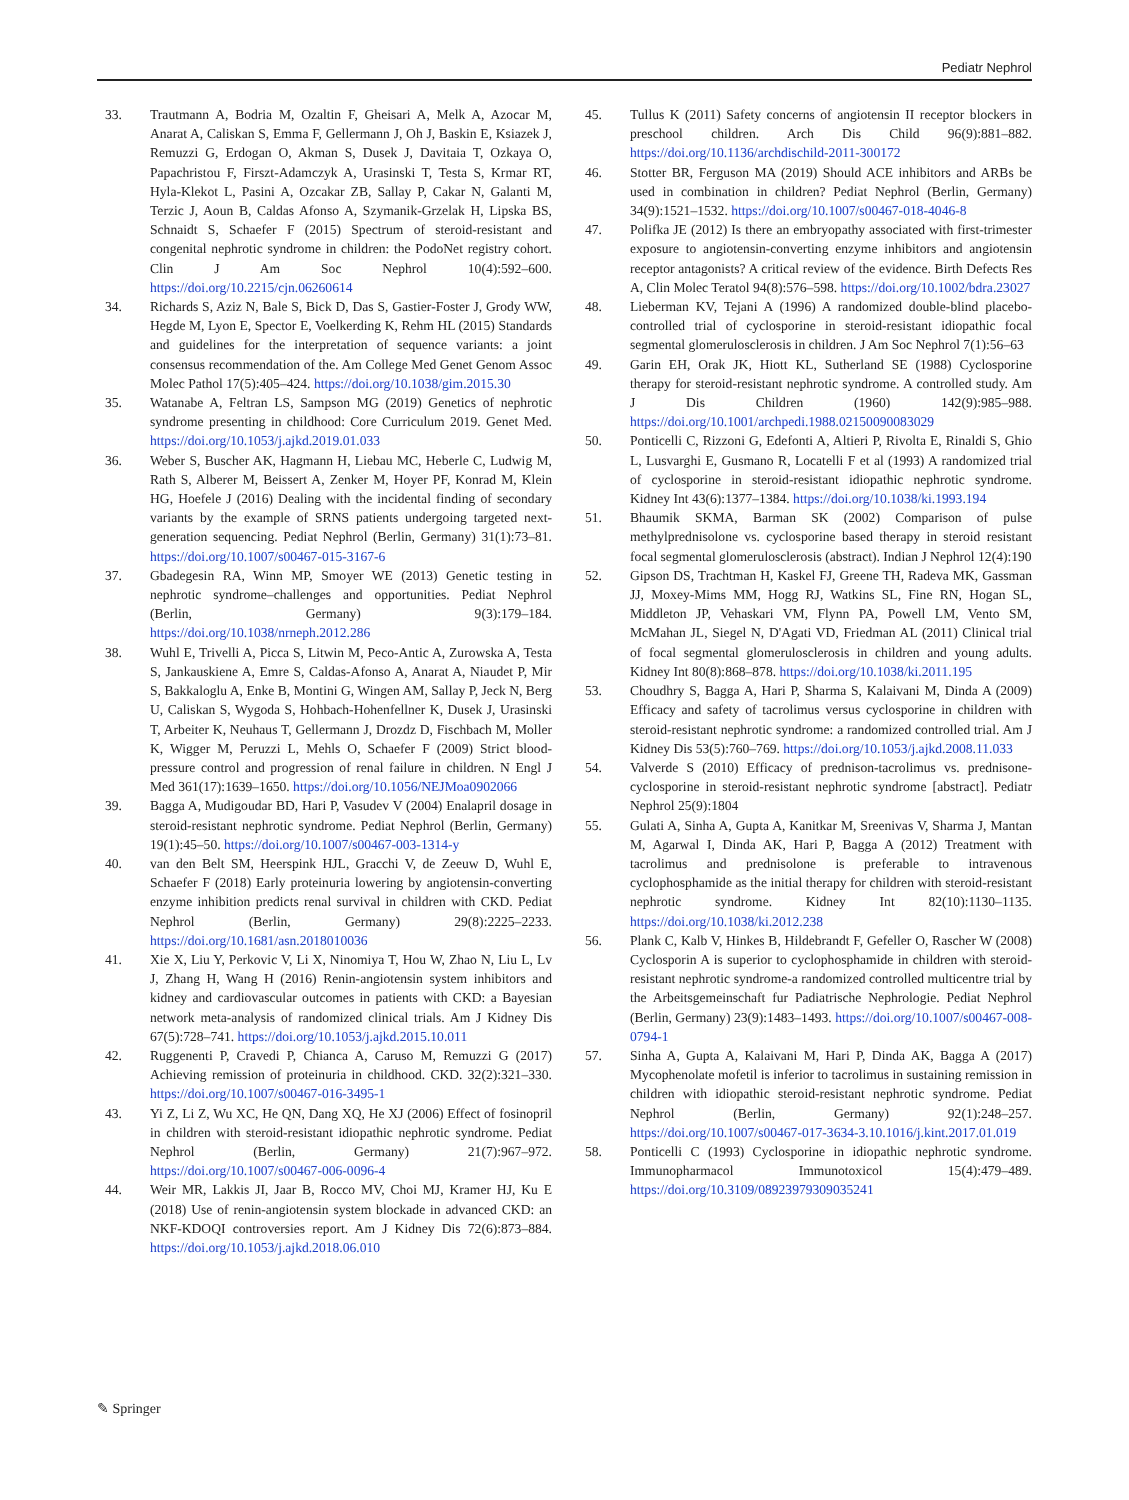Pediatr Nephrol
33. Trautmann A, Bodria M, Ozaltin F, Gheisari A, Melk A, Azocar M, Anarat A, Caliskan S, Emma F, Gellermann J, Oh J, Baskin E, Ksiazek J, Remuzzi G, Erdogan O, Akman S, Dusek J, Davitaia T, Ozkaya O, Papachristou F, Firszt-Adamczyk A, Urasinski T, Testa S, Krmar RT, Hyla-Klekot L, Pasini A, Ozcakar ZB, Sallay P, Cakar N, Galanti M, Terzic J, Aoun B, Caldas Afonso A, Szymanik-Grzelak H, Lipska BS, Schnaidt S, Schaefer F (2015) Spectrum of steroid-resistant and congenital nephrotic syndrome in children: the PodoNet registry cohort. Clin J Am Soc Nephrol 10(4):592–600. https://doi.org/10.2215/cjn.06260614
34. Richards S, Aziz N, Bale S, Bick D, Das S, Gastier-Foster J, Grody WW, Hegde M, Lyon E, Spector E, Voelkerding K, Rehm HL (2015) Standards and guidelines for the interpretation of sequence variants: a joint consensus recommendation of the. Am College Med Genet Genom Assoc Molec Pathol 17(5):405–424. https://doi.org/10.1038/gim.2015.30
35. Watanabe A, Feltran LS, Sampson MG (2019) Genetics of nephrotic syndrome presenting in childhood: Core Curriculum 2019. Genet Med. https://doi.org/10.1053/j.ajkd.2019.01.033
36. Weber S, Buscher AK, Hagmann H, Liebau MC, Heberle C, Ludwig M, Rath S, Alberer M, Beissert A, Zenker M, Hoyer PF, Konrad M, Klein HG, Hoefele J (2016) Dealing with the incidental finding of secondary variants by the example of SRNS patients undergoing targeted next-generation sequencing. Pediat Nephrol (Berlin, Germany) 31(1):73–81. https://doi.org/10.1007/s00467-015-3167-6
37. Gbadegesin RA, Winn MP, Smoyer WE (2013) Genetic testing in nephrotic syndrome–challenges and opportunities. Pediat Nephrol (Berlin, Germany) 9(3):179–184. https://doi.org/10.1038/nrneph.2012.286
38. Wuhl E, Trivelli A, Picca S, Litwin M, Peco-Antic A, Zurowska A, Testa S, Jankauskiene A, Emre S, Caldas-Afonso A, Anarat A, Niaudet P, Mir S, Bakkaloglu A, Enke B, Montini G, Wingen AM, Sallay P, Jeck N, Berg U, Caliskan S, Wygoda S, Hohbach-Hohenfellner K, Dusek J, Urasinski T, Arbeiter K, Neuhaus T, Gellermann J, Drozdz D, Fischbach M, Moller K, Wigger M, Peruzzi L, Mehls O, Schaefer F (2009) Strict blood-pressure control and progression of renal failure in children. N Engl J Med 361(17):1639–1650. https://doi.org/10.1056/NEJMoa0902066
39. Bagga A, Mudigoudar BD, Hari P, Vasudev V (2004) Enalapril dosage in steroid-resistant nephrotic syndrome. Pediat Nephrol (Berlin, Germany) 19(1):45–50. https://doi.org/10.1007/s00467-003-1314-y
40. van den Belt SM, Heerspink HJL, Gracchi V, de Zeeuw D, Wuhl E, Schaefer F (2018) Early proteinuria lowering by angiotensin-converting enzyme inhibition predicts renal survival in children with CKD. Pediat Nephrol (Berlin, Germany) 29(8):2225–2233. https://doi.org/10.1681/asn.2018010036
41. Xie X, Liu Y, Perkovic V, Li X, Ninomiya T, Hou W, Zhao N, Liu L, Lv J, Zhang H, Wang H (2016) Renin-angiotensin system inhibitors and kidney and cardiovascular outcomes in patients with CKD: a Bayesian network meta-analysis of randomized clinical trials. Am J Kidney Dis 67(5):728–741. https://doi.org/10.1053/j.ajkd.2015.10.011
42. Ruggenenti P, Cravedi P, Chianca A, Caruso M, Remuzzi G (2017) Achieving remission of proteinuria in childhood. CKD. 32(2):321–330. https://doi.org/10.1007/s00467-016-3495-1
43. Yi Z, Li Z, Wu XC, He QN, Dang XQ, He XJ (2006) Effect of fosinopril in children with steroid-resistant idiopathic nephrotic syndrome. Pediat Nephrol (Berlin, Germany) 21(7):967–972. https://doi.org/10.1007/s00467-006-0096-4
44. Weir MR, Lakkis JI, Jaar B, Rocco MV, Choi MJ, Kramer HJ, Ku E (2018) Use of renin-angiotensin system blockade in advanced CKD: an NKF-KDOQI controversies report. Am J Kidney Dis 72(6):873–884. https://doi.org/10.1053/j.ajkd.2018.06.010
45. Tullus K (2011) Safety concerns of angiotensin II receptor blockers in preschool children. Arch Dis Child 96(9):881–882. https://doi.org/10.1136/archdischild-2011-300172
46. Stotter BR, Ferguson MA (2019) Should ACE inhibitors and ARBs be used in combination in children? Pediat Nephrol (Berlin, Germany) 34(9):1521–1532. https://doi.org/10.1007/s00467-018-4046-8
47. Polifka JE (2012) Is there an embryopathy associated with first-trimester exposure to angiotensin-converting enzyme inhibitors and angiotensin receptor antagonists? A critical review of the evidence. Birth Defects Res A, Clin Molec Teratol 94(8):576–598. https://doi.org/10.1002/bdra.23027
48. Lieberman KV, Tejani A (1996) A randomized double-blind placebo-controlled trial of cyclosporine in steroid-resistant idiopathic focal segmental glomerulosclerosis in children. J Am Soc Nephrol 7(1):56–63
49. Garin EH, Orak JK, Hiott KL, Sutherland SE (1988) Cyclosporine therapy for steroid-resistant nephrotic syndrome. A controlled study. Am J Dis Children (1960) 142(9):985–988. https://doi.org/10.1001/archpedi.1988.02150090083029
50. Ponticelli C, Rizzoni G, Edefonti A, Altieri P, Rivolta E, Rinaldi S, Ghio L, Lusvarghi E, Gusmano R, Locatelli F et al (1993) A randomized trial of cyclosporine in steroid-resistant idiopathic nephrotic syndrome. Kidney Int 43(6):1377–1384. https://doi.org/10.1038/ki.1993.194
51. Bhaumik SKMA, Barman SK (2002) Comparison of pulse methylprednisolone vs. cyclosporine based therapy in steroid resistant focal segmental glomerulosclerosis (abstract). Indian J Nephrol 12(4):190
52. Gipson DS, Trachtman H, Kaskel FJ, Greene TH, Radeva MK, Gassman JJ, Moxey-Mims MM, Hogg RJ, Watkins SL, Fine RN, Hogan SL, Middleton JP, Vehaskari VM, Flynn PA, Powell LM, Vento SM, McMahan JL, Siegel N, D'Agati VD, Friedman AL (2011) Clinical trial of focal segmental glomerulosclerosis in children and young adults. Kidney Int 80(8):868–878. https://doi.org/10.1038/ki.2011.195
53. Choudhry S, Bagga A, Hari P, Sharma S, Kalaivani M, Dinda A (2009) Efficacy and safety of tacrolimus versus cyclosporine in children with steroid-resistant nephrotic syndrome: a randomized controlled trial. Am J Kidney Dis 53(5):760–769. https://doi.org/10.1053/j.ajkd.2008.11.033
54. Valverde S (2010) Efficacy of prednison-tacrolimus vs. prednisone-cyclosporine in steroid-resistant nephrotic syndrome [abstract]. Pediatr Nephrol 25(9):1804
55. Gulati A, Sinha A, Gupta A, Kanitkar M, Sreenivas V, Sharma J, Mantan M, Agarwal I, Dinda AK, Hari P, Bagga A (2012) Treatment with tacrolimus and prednisolone is preferable to intravenous cyclophosphamide as the initial therapy for children with steroid-resistant nephrotic syndrome. Kidney Int 82(10):1130–1135. https://doi.org/10.1038/ki.2012.238
56. Plank C, Kalb V, Hinkes B, Hildebrandt F, Gefeller O, Rascher W (2008) Cyclosporin A is superior to cyclophosphamide in children with steroid-resistant nephrotic syndrome-a randomized controlled multicentre trial by the Arbeitsgemeinschaft fur Padiatrische Nephrologie. Pediat Nephrol (Berlin, Germany) 23(9):1483–1493. https://doi.org/10.1007/s00467-008-0794-1
57. Sinha A, Gupta A, Kalaivani M, Hari P, Dinda AK, Bagga A (2017) Mycophenolate mofetil is inferior to tacrolimus in sustaining remission in children with idiopathic steroid-resistant nephrotic syndrome. Pediat Nephrol (Berlin, Germany) 92(1):248–257. https://doi.org/10.1007/s00467-017-3634-3.10.1016/j.kint.2017.01.019
58. Ponticelli C (1993) Cyclosporine in idiopathic nephrotic syndrome. Immunopharmacol Immunotoxicol 15(4):479–489. https://doi.org/10.3109/08923979309035241
✎ Springer